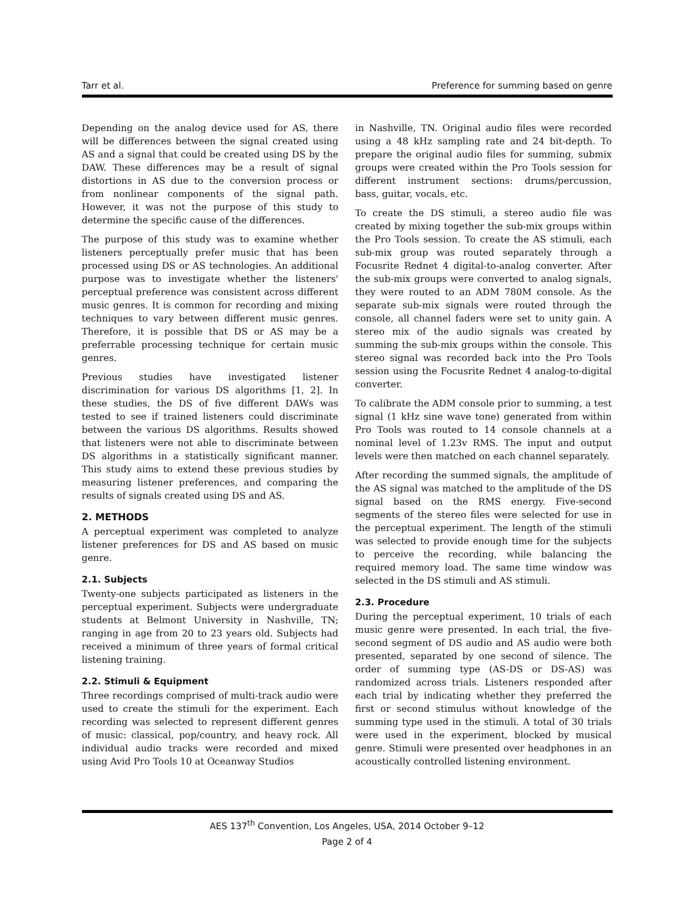Tarr et al. Preference for summing based on genre
Depending on the analog device used for AS, there will be differences between the signal created using AS and a signal that could be created using DS by the DAW. These differences may be a result of signal distortions in AS due to the conversion process or from nonlinear components of the signal path. However, it was not the purpose of this study to determine the specific cause of the differences.
The purpose of this study was to examine whether listeners perceptually prefer music that has been processed using DS or AS technologies. An additional purpose was to investigate whether the listeners' perceptual preference was consistent across different music genres. It is common for recording and mixing techniques to vary between different music genres. Therefore, it is possible that DS or AS may be a preferrable processing technique for certain music genres.
Previous studies have investigated listener discrimination for various DS algorithms [1, 2]. In these studies, the DS of five different DAWs was tested to see if trained listeners could discriminate between the various DS algorithms. Results showed that listeners were not able to discriminate between DS algorithms in a statistically significant manner. This study aims to extend these previous studies by measuring listener preferences, and comparing the results of signals created using DS and AS.
2. METHODS
A perceptual experiment was completed to analyze listener preferences for DS and AS based on music genre.
2.1. Subjects
Twenty-one subjects participated as listeners in the perceptual experiment. Subjects were undergraduate students at Belmont University in Nashville, TN; ranging in age from 20 to 23 years old. Subjects had received a minimum of three years of formal critical listening training.
2.2. Stimuli & Equipment
Three recordings comprised of multi-track audio were used to create the stimuli for the experiment. Each recording was selected to represent different genres of music: classical, pop/country, and heavy rock. All individual audio tracks were recorded and mixed using Avid Pro Tools 10 at Oceanway Studios
in Nashville, TN. Original audio files were recorded using a 48 kHz sampling rate and 24 bit-depth. To prepare the original audio files for summing, submix groups were created within the Pro Tools session for different instrument sections: drums/percussion, bass, guitar, vocals, etc.
To create the DS stimuli, a stereo audio file was created by mixing together the sub-mix groups within the Pro Tools session. To create the AS stimuli, each sub-mix group was routed separately through a Focusrite Rednet 4 digital-to-analog converter. After the sub-mix groups were converted to analog signals, they were routed to an ADM 780M console. As the separate sub-mix signals were routed through the console, all channel faders were set to unity gain. A stereo mix of the audio signals was created by summing the sub-mix groups within the console. This stereo signal was recorded back into the Pro Tools session using the Focusrite Rednet 4 analog-to-digital converter.
To calibrate the ADM console prior to summing, a test signal (1 kHz sine wave tone) generated from within Pro Tools was routed to 14 console channels at a nominal level of 1.23v RMS. The input and output levels were then matched on each channel separately.
After recording the summed signals, the amplitude of the AS signal was matched to the amplitude of the DS signal based on the RMS energy. Five-second segments of the stereo files were selected for use in the perceptual experiment. The length of the stimuli was selected to provide enough time for the subjects to perceive the recording, while balancing the required memory load. The same time window was selected in the DS stimuli and AS stimuli.
2.3. Procedure
During the perceptual experiment, 10 trials of each music genre were presented. In each trial, the five-second segment of DS audio and AS audio were both presented, separated by one second of silence. The order of summing type (AS-DS or DS-AS) was randomized across trials. Listeners responded after each trial by indicating whether they preferred the first or second stimulus without knowledge of the summing type used in the stimuli. A total of 30 trials were used in the experiment, blocked by musical genre. Stimuli were presented over headphones in an acoustically controlled listening environment.
AES 137<sup>th</sup> Convention, Los Angeles, USA, 2014 October 9–12
Page 2 of 4